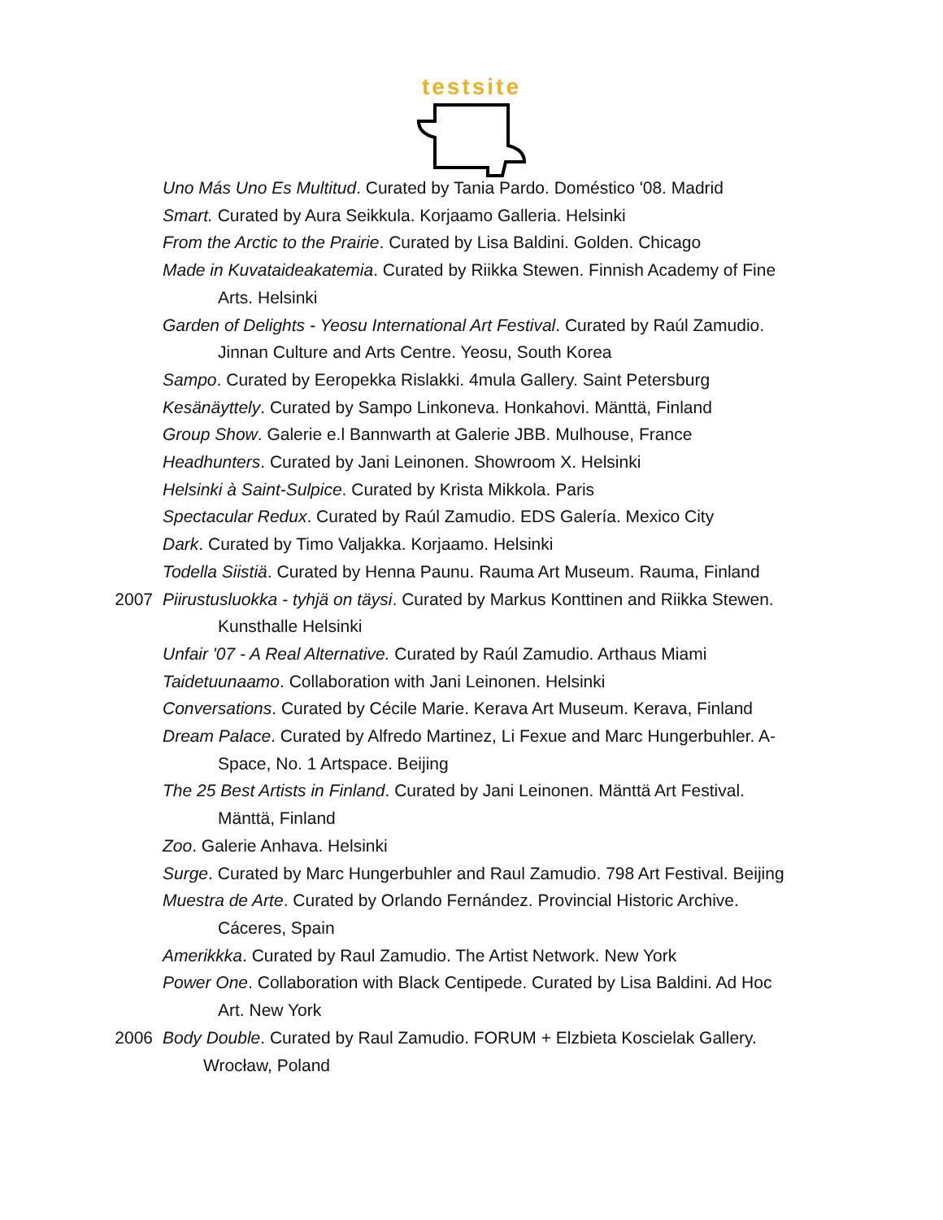testsite
Uno Más Uno Es Multitud. Curated by Tania Pardo. Doméstico '08. Madrid
Smart. Curated by Aura Seikkula. Korjaamo Galleria. Helsinki
From the Arctic to the Prairie. Curated by Lisa Baldini. Golden. Chicago
Made in Kuvataideakatemia. Curated by Riikka Stewen. Finnish Academy of Fine
Arts. Helsinki
Garden of Delights - Yeosu International Art Festival. Curated by Raúl Zamudio.
Jinnan Culture and Arts Centre. Yeosu, South Korea
Sampo. Curated by Eeropekka Rislakki. 4mula Gallery. Saint Petersburg
Kesänäyttely. Curated by Sampo Linkoneva. Honkahovi. Mänttä, Finland
Group Show. Galerie e.l Bannwarth at Galerie JBB. Mulhouse, France
Headhunters. Curated by Jani Leinonen. Showroom X. Helsinki
Helsinki à Saint-Sulpice. Curated by Krista Mikkola. Paris
Spectacular Redux. Curated by Raúl Zamudio. EDS Galería. Mexico City
Dark. Curated by Timo Valjakka. Korjaamo. Helsinki
Todella Siistiä. Curated by Henna Paunu. Rauma Art Museum. Rauma, Finland
2007 Piirustusluokka - tyhjä on täysi. Curated by Markus Konttinen and Riikka Stewen.
Kunsthalle Helsinki
Unfair '07 - A Real Alternative. Curated by Raúl Zamudio. Arthaus Miami
Taidetuunaamo. Collaboration with Jani Leinonen. Helsinki
Conversations. Curated by Cécile Marie. Kerava Art Museum. Kerava, Finland
Dream Palace. Curated by Alfredo Martinez, Li Fexue and Marc Hungerbuhler. A-
Space, No. 1 Artspace. Beijing
The 25 Best Artists in Finland. Curated by Jani Leinonen. Mänttä Art Festival.
Mänttä, Finland
Zoo. Galerie Anhava. Helsinki
Surge. Curated by Marc Hungerbuhler and Raul Zamudio. 798 Art Festival. Beijing
Muestra de Arte. Curated by Orlando Fernández. Provincial Historic Archive.
Cáceres, Spain
Amerikkka. Curated by Raul Zamudio. The Artist Network. New York
Power One. Collaboration with Black Centipede. Curated by Lisa Baldini. Ad Hoc
Art. New York
2006 Body Double. Curated by Raul Zamudio. FORUM + Elzbieta Koscielak Gallery.
Wrocław, Poland